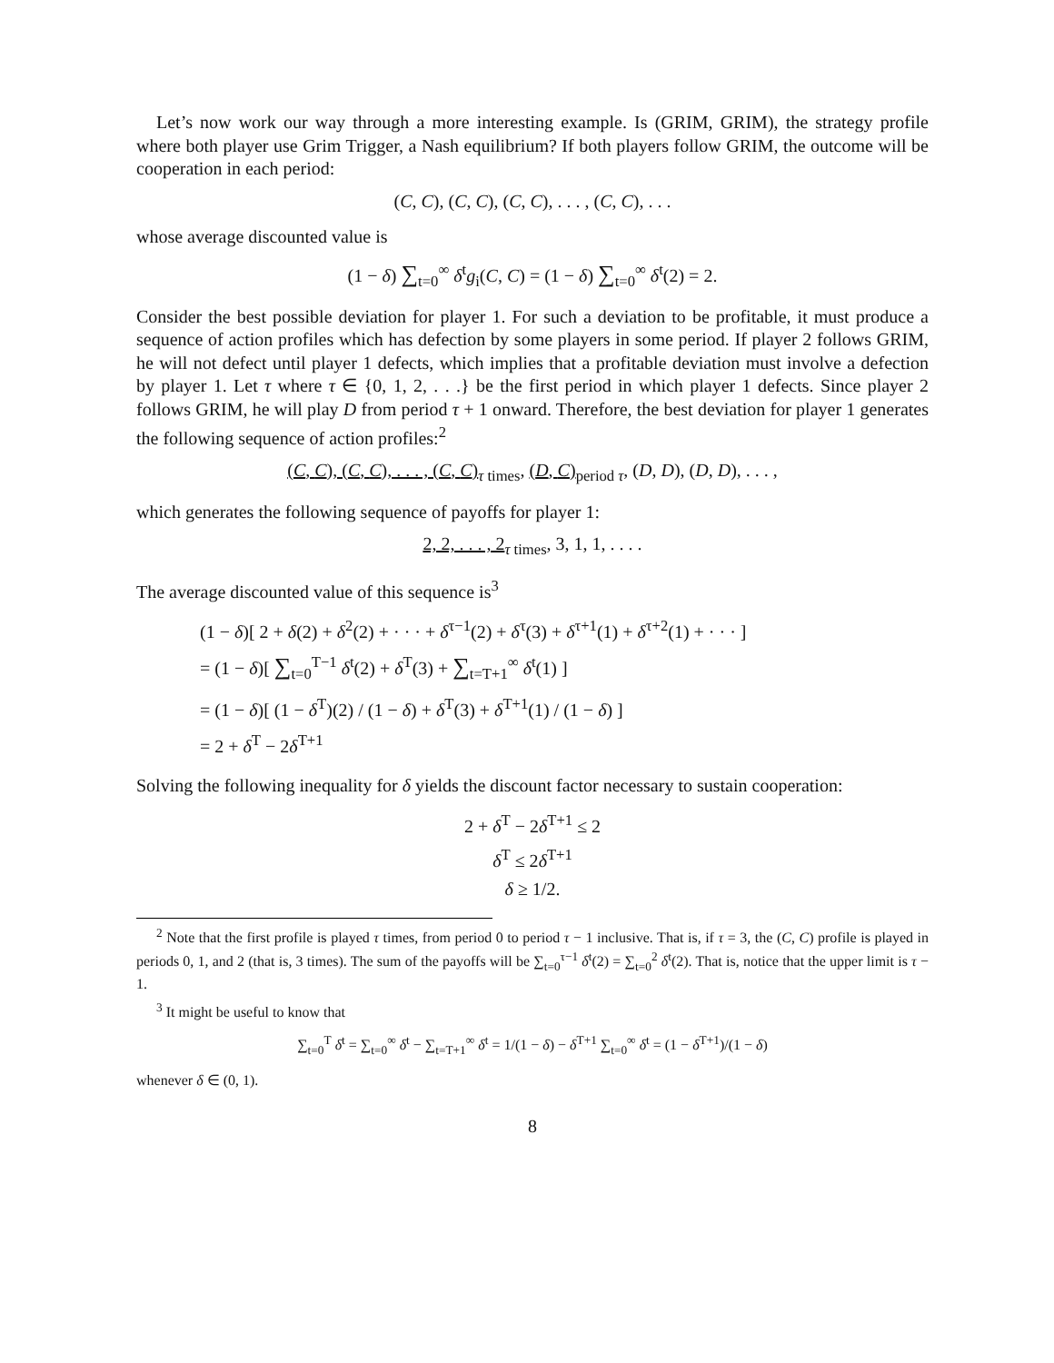Let’s now work our way through a more interesting example. Is (GRIM, GRIM), the strategy profile where both player use Grim Trigger, a Nash equilibrium? If both players follow GRIM, the outcome will be cooperation in each period:
(C, C), (C, C), (C, C), . . . , (C, C), . . .
whose average discounted value is
(1 − δ) ∑<sub>t=0</sub><sup>∞</sup> δ<sup>t</sup>g<sub>i</sub>(C, C) = (1 − δ) ∑<sub>t=0</sub><sup>∞</sup> δ<sup>t</sup>(2) = 2.
Consider the best possible deviation for player 1. For such a deviation to be profitable, it must produce a sequence of action profiles which has defection by some players in some period. If player 2 follows GRIM, he will not defect until player 1 defects, which implies that a profitable deviation must involve a defection by player 1. Let τ where τ ∈ {0, 1, 2, . . .} be the first period in which player 1 defects. Since player 2 follows GRIM, he will play D from period τ + 1 onward. Therefore, the best deviation for player 1 generates the following sequence of action profiles:<sup>2</sup>
(C, C), (C, C), . . . , (C, C)<sub>τ times</sub>, (D, C)<sub>period τ</sub>, (D, D), (D, D), . . . ,
which generates the following sequence of payoffs for player 1:
2, 2, . . . , 2<sub>τ times</sub>, 3, 1, 1, . . . .
The average discounted value of this sequence is<sup>3</sup>
(1 − δ)[ 2 + δ(2) + δ<sup>2</sup>(2) + · · · + δ<sup>τ−1</sup>(2) + δ<sup>τ</sup>(3) + δ<sup>τ+1</sup>(1) + δ<sup>τ+2</sup>(1) + · · · ]
= (1 − δ)[ ∑<sub>t=0</sub><sup>T−1</sup> δ<sup>t</sup>(2) + δ<sup>T</sup>(3) + ∑<sub>t=T+1</sub><sup>∞</sup> δ<sup>t</sup>(1) ]
= (1 − δ)[ (1 − δ<sup>T</sup>)(2) / (1 − δ) + δ<sup>T</sup>(3) + δ<sup>T+1</sup>(1) / (1 − δ) ]
= 2 + δ<sup>T</sup> − 2δ<sup>T+1</sup>
Solving the following inequality for δ yields the discount factor necessary to sustain cooperation:
2 + δ<sup>T</sup> − 2δ<sup>T+1</sup> ≤ 2
δ<sup>T</sup> ≤ 2δ<sup>T+1</sup>
δ ≥ 1/2.
<sup>2</sup> Note that the first profile is played τ times, from period 0 to period τ − 1 inclusive. That is, if τ = 3, the (C, C) profile is played in periods 0, 1, and 2 (that is, 3 times). The sum of the payoffs will be ∑<sub>t=0</sub><sup>τ−1</sup> δ<sup>t</sup>(2) = ∑<sub>t=0</sub><sup>2</sup> δ<sup>t</sup>(2). That is, notice that the upper limit is τ − 1.
<sup>3</sup> It might be useful to know that
∑<sub>t=0</sub><sup>T</sup> δ<sup>t</sup> = ∑<sub>t=0</sub><sup>∞</sup> δ<sup>t</sup> − ∑<sub>t=T+1</sub><sup>∞</sup> δ<sup>t</sup> = 1/(1 − δ) − δ<sup>T+1</sup> ∑<sub>t=0</sub><sup>∞</sup> δ<sup>t</sup> = (1 − δ<sup>T+1</sup>)/(1 − δ)
whenever δ ∈ (0, 1).
8